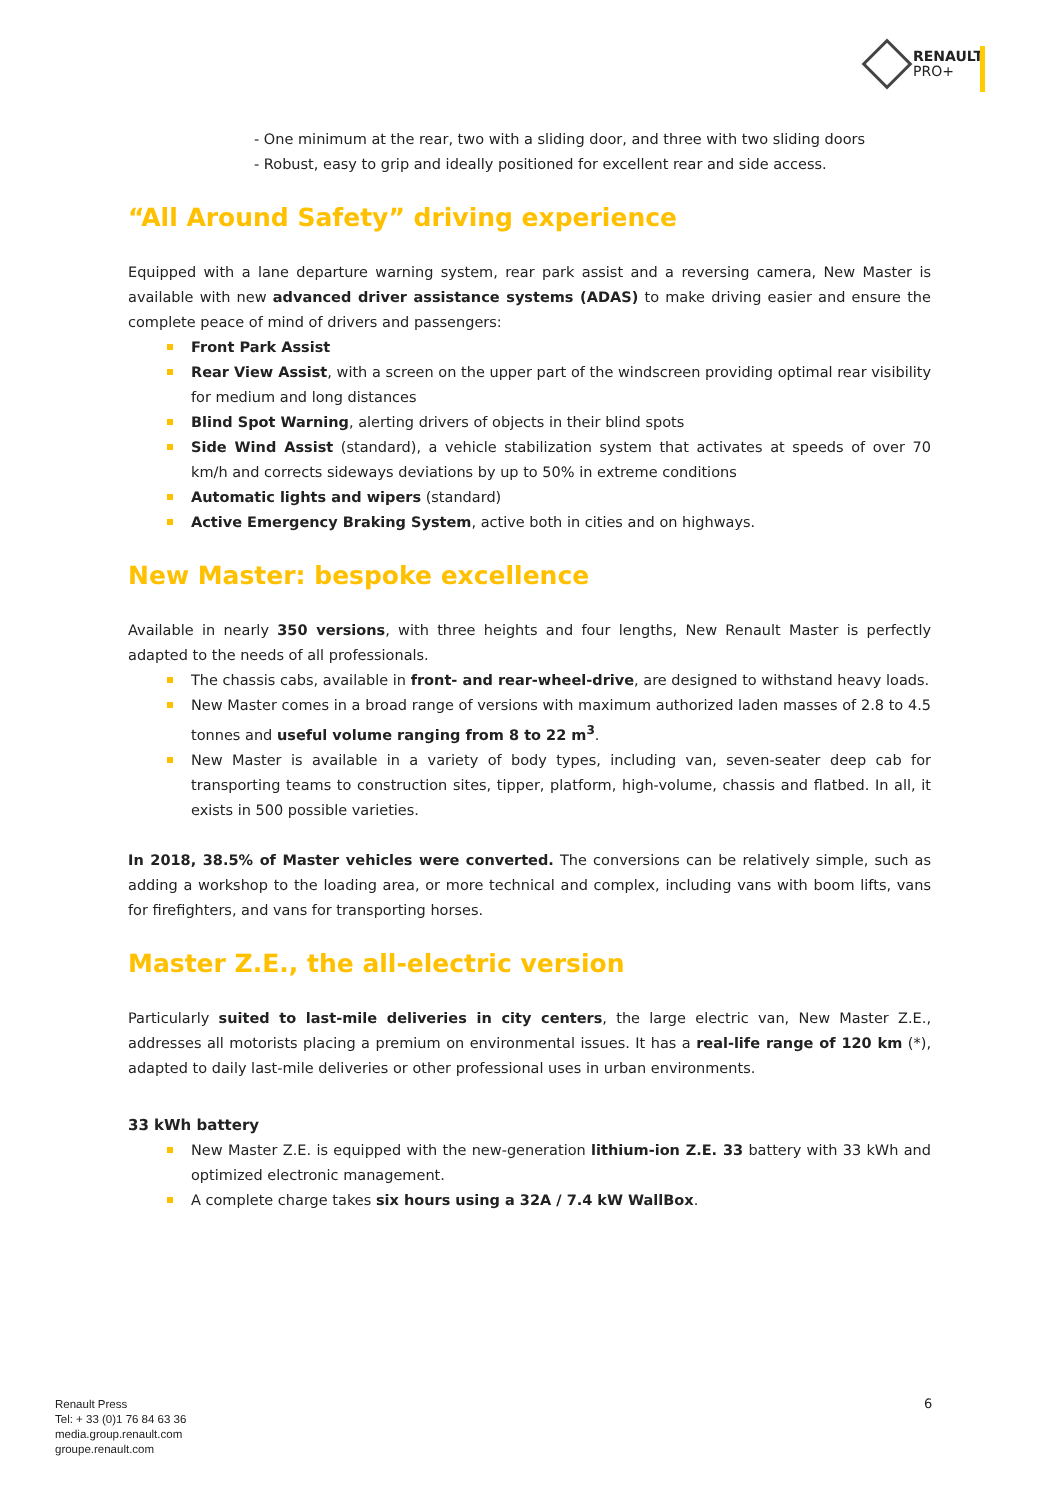RENAULT
PRO+
- One minimum at the rear, two with a sliding door, and three with two sliding doors
- Robust, easy to grip and ideally positioned for excellent rear and side access.
“All Around Safety” driving experience
Equipped with a lane departure warning system, rear park assist and a reversing camera, New Master is available with new advanced driver assistance systems (ADAS) to make driving easier and ensure the complete peace of mind of drivers and passengers:
Front Park Assist
Rear View Assist, with a screen on the upper part of the windscreen providing optimal rear visibility for medium and long distances
Blind Spot Warning, alerting drivers of objects in their blind spots
Side Wind Assist (standard), a vehicle stabilization system that activates at speeds of over 70 km/h and corrects sideways deviations by up to 50% in extreme conditions
Automatic lights and wipers (standard)
Active Emergency Braking System, active both in cities and on highways.
New Master: bespoke excellence
Available in nearly 350 versions, with three heights and four lengths, New Renault Master is perfectly adapted to the needs of all professionals.
The chassis cabs, available in front- and rear-wheel-drive, are designed to withstand heavy loads.
New Master comes in a broad range of versions with maximum authorized laden masses of 2.8 to 4.5 tonnes and useful volume ranging from 8 to 22 m<sup>3</sup>.
New Master is available in a variety of body types, including van, seven-seater deep cab for transporting teams to construction sites, tipper, platform, high-volume, chassis and flatbed. In all, it exists in 500 possible varieties.
In 2018, 38.5% of Master vehicles were converted. The conversions can be relatively simple, such as adding a workshop to the loading area, or more technical and complex, including vans with boom lifts, vans for firefighters, and vans for transporting horses.
Master Z.E., the all-electric version
Particularly suited to last-mile deliveries in city centers, the large electric van, New Master Z.E., addresses all motorists placing a premium on environmental issues. It has a real-life range of 120 km (*), adapted to daily last-mile deliveries or other professional uses in urban environments.
33 kWh battery
New Master Z.E. is equipped with the new-generation lithium-ion Z.E. 33 battery with 33 kWh and optimized electronic management.
A complete charge takes six hours using a 32A / 7.4 kW WallBox.
Renault Press
Tel: + 33 (0)1 76 84 63 36
media.group.renault.com
groupe.renault.com
6